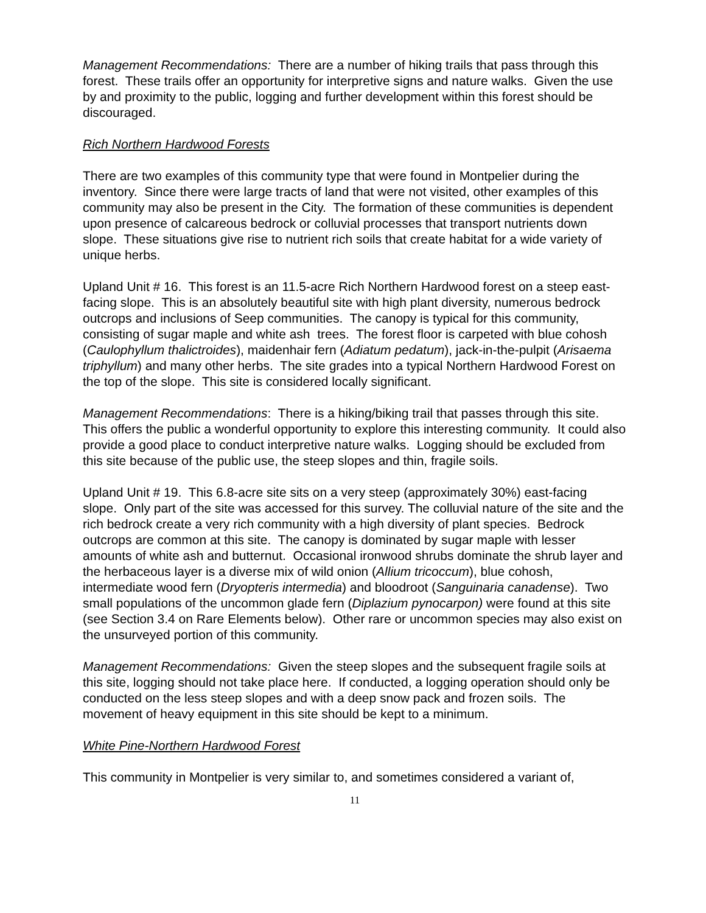Management Recommendations: There are a number of hiking trails that pass through this forest. These trails offer an opportunity for interpretive signs and nature walks. Given the use by and proximity to the public, logging and further development within this forest should be discouraged.
Rich Northern Hardwood Forests
There are two examples of this community type that were found in Montpelier during the inventory. Since there were large tracts of land that were not visited, other examples of this community may also be present in the City. The formation of these communities is dependent upon presence of calcareous bedrock or colluvial processes that transport nutrients down slope. These situations give rise to nutrient rich soils that create habitat for a wide variety of unique herbs.
Upland Unit # 16. This forest is an 11.5-acre Rich Northern Hardwood forest on a steep east-facing slope. This is an absolutely beautiful site with high plant diversity, numerous bedrock outcrops and inclusions of Seep communities. The canopy is typical for this community, consisting of sugar maple and white ash trees. The forest floor is carpeted with blue cohosh (Caulophyllum thalictroides), maidenhair fern (Adiatum pedatum), jack-in-the-pulpit (Arisaema triphyllum) and many other herbs. The site grades into a typical Northern Hardwood Forest on the top of the slope. This site is considered locally significant.
Management Recommendations: There is a hiking/biking trail that passes through this site. This offers the public a wonderful opportunity to explore this interesting community. It could also provide a good place to conduct interpretive nature walks. Logging should be excluded from this site because of the public use, the steep slopes and thin, fragile soils.
Upland Unit # 19. This 6.8-acre site sits on a very steep (approximately 30%) east-facing slope. Only part of the site was accessed for this survey. The colluvial nature of the site and the rich bedrock create a very rich community with a high diversity of plant species. Bedrock outcrops are common at this site. The canopy is dominated by sugar maple with lesser amounts of white ash and butternut. Occasional ironwood shrubs dominate the shrub layer and the herbaceous layer is a diverse mix of wild onion (Allium tricoccum), blue cohosh, intermediate wood fern (Dryopteris intermedia) and bloodroot (Sanguinaria canadense). Two small populations of the uncommon glade fern (Diplazium pynocarpon) were found at this site (see Section 3.4 on Rare Elements below). Other rare or uncommon species may also exist on the unsurveyed portion of this community.
Management Recommendations: Given the steep slopes and the subsequent fragile soils at this site, logging should not take place here. If conducted, a logging operation should only be conducted on the less steep slopes and with a deep snow pack and frozen soils. The movement of heavy equipment in this site should be kept to a minimum.
White Pine-Northern Hardwood Forest
This community in Montpelier is very similar to, and sometimes considered a variant of,
11